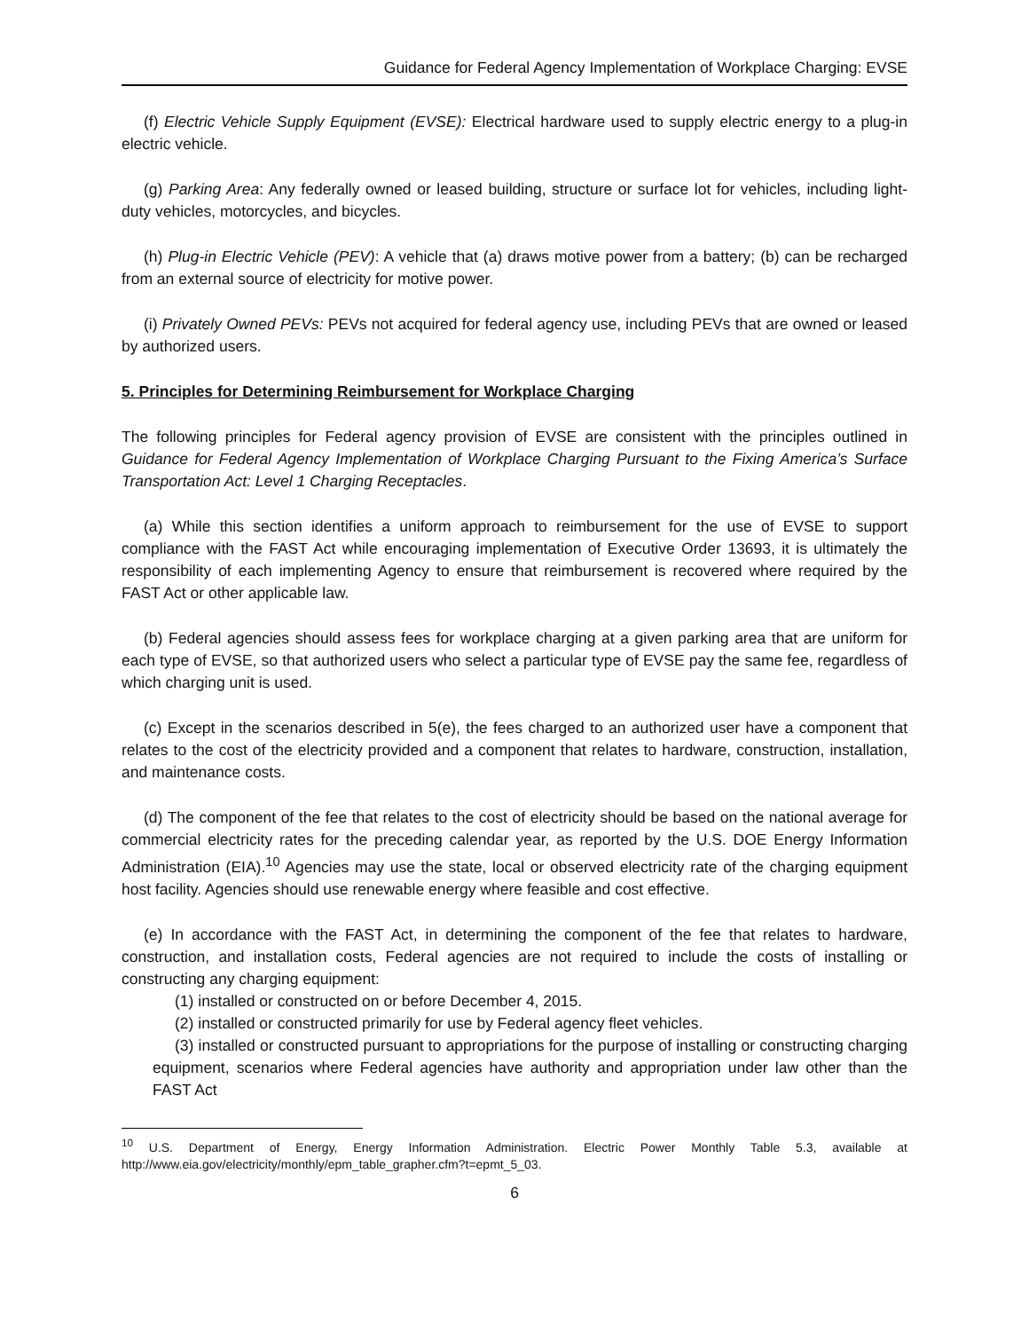Guidance for Federal Agency Implementation of Workplace Charging: EVSE
(f) Electric Vehicle Supply Equipment (EVSE): Electrical hardware used to supply electric energy to a plug-in electric vehicle.
(g) Parking Area: Any federally owned or leased building, structure or surface lot for vehicles, including light-duty vehicles, motorcycles, and bicycles.
(h) Plug-in Electric Vehicle (PEV): A vehicle that (a) draws motive power from a battery; (b) can be recharged from an external source of electricity for motive power.
(i) Privately Owned PEVs: PEVs not acquired for federal agency use, including PEVs that are owned or leased by authorized users.
5. Principles for Determining Reimbursement for Workplace Charging
The following principles for Federal agency provision of EVSE are consistent with the principles outlined in Guidance for Federal Agency Implementation of Workplace Charging Pursuant to the Fixing America’s Surface Transportation Act: Level 1 Charging Receptacles.
(a) While this section identifies a uniform approach to reimbursement for the use of EVSE to support compliance with the FAST Act while encouraging implementation of Executive Order 13693, it is ultimately the responsibility of each implementing Agency to ensure that reimbursement is recovered where required by the FAST Act or other applicable law.
(b) Federal agencies should assess fees for workplace charging at a given parking area that are uniform for each type of EVSE, so that authorized users who select a particular type of EVSE pay the same fee, regardless of which charging unit is used.
(c) Except in the scenarios described in 5(e), the fees charged to an authorized user have a component that relates to the cost of the electricity provided and a component that relates to hardware, construction, installation, and maintenance costs.
(d) The component of the fee that relates to the cost of electricity should be based on the national average for commercial electricity rates for the preceding calendar year, as reported by the U.S. DOE Energy Information Administration (EIA).<sup>10</sup> Agencies may use the state, local or observed electricity rate of the charging equipment host facility. Agencies should use renewable energy where feasible and cost effective.
(e) In accordance with the FAST Act, in determining the component of the fee that relates to hardware, construction, and installation costs, Federal agencies are not required to include the costs of installing or constructing any charging equipment:
(1) installed or constructed on or before December 4, 2015.
(2) installed or constructed primarily for use by Federal agency fleet vehicles.
(3) installed or constructed pursuant to appropriations for the purpose of installing or constructing charging equipment, scenarios where Federal agencies have authority and appropriation under law other than the FAST Act
<sup>10</sup> U.S. Department of Energy, Energy Information Administration. Electric Power Monthly Table 5.3, available at http://www.eia.gov/electricity/monthly/epm_table_grapher.cfm?t=epmt_5_03.
6